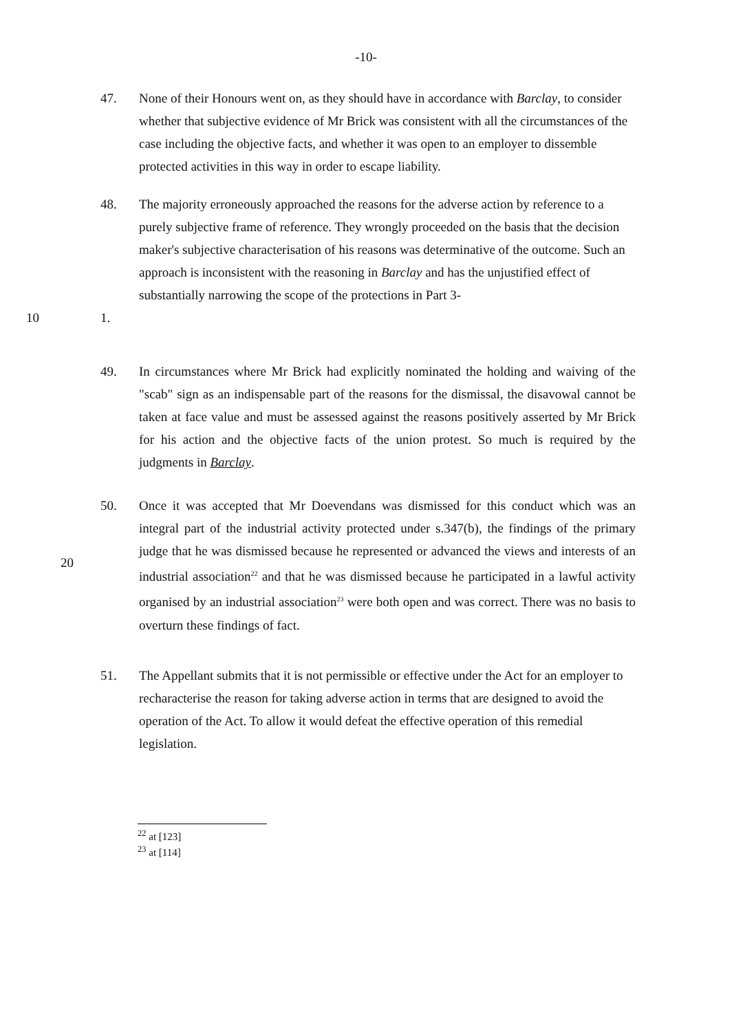-10-
47. None of their Honours went on, as they should have in accordance with Barclay, to consider whether that subjective evidence of Mr Brick was consistent with all the circumstances of the case including the objective facts, and whether it was open to an employer to dissemble protected activities in this way in order to escape liability.
48. The majority erroneously approached the reasons for the adverse action by reference to a purely subjective frame of reference. They wrongly proceeded on the basis that the decision maker's subjective characterisation of his reasons was determinative of the outcome. Such an approach is inconsistent with the reasoning in Barclay and has the unjustified effect of substantially narrowing the scope of the protections in Part 3-
10 1.
49. In circumstances where Mr Brick had explicitly nominated the holding and waiving of the "scab" sign as an indispensable part of the reasons for the dismissal, the disavowal cannot be taken at face value and must be assessed against the reasons positively asserted by Mr Brick for his action and the objective facts of the union protest. So much is required by the judgments in Barclay.
50. Once it was accepted that Mr Doevendans was dismissed for this conduct which was an integral part of the industrial activity protected under s.347(b), the findings of the primary judge that he was dismissed because he represented or advanced the views and interests of an industrial association<sup>22</sup> and that he was dismissed because he participated in a lawful activity organised by an industrial association<sup>23</sup> were both open and was correct. There was no basis to overturn these findings of fact.
20
51. The Appellant submits that it is not permissible or effective under the Act for an employer to recharacterise the reason for taking adverse action in terms that are designed to avoid the operation of the Act. To allow it would defeat the effective operation of this remedial legislation.
<sup>22</sup> at [123]
<sup>23</sup> at [114]